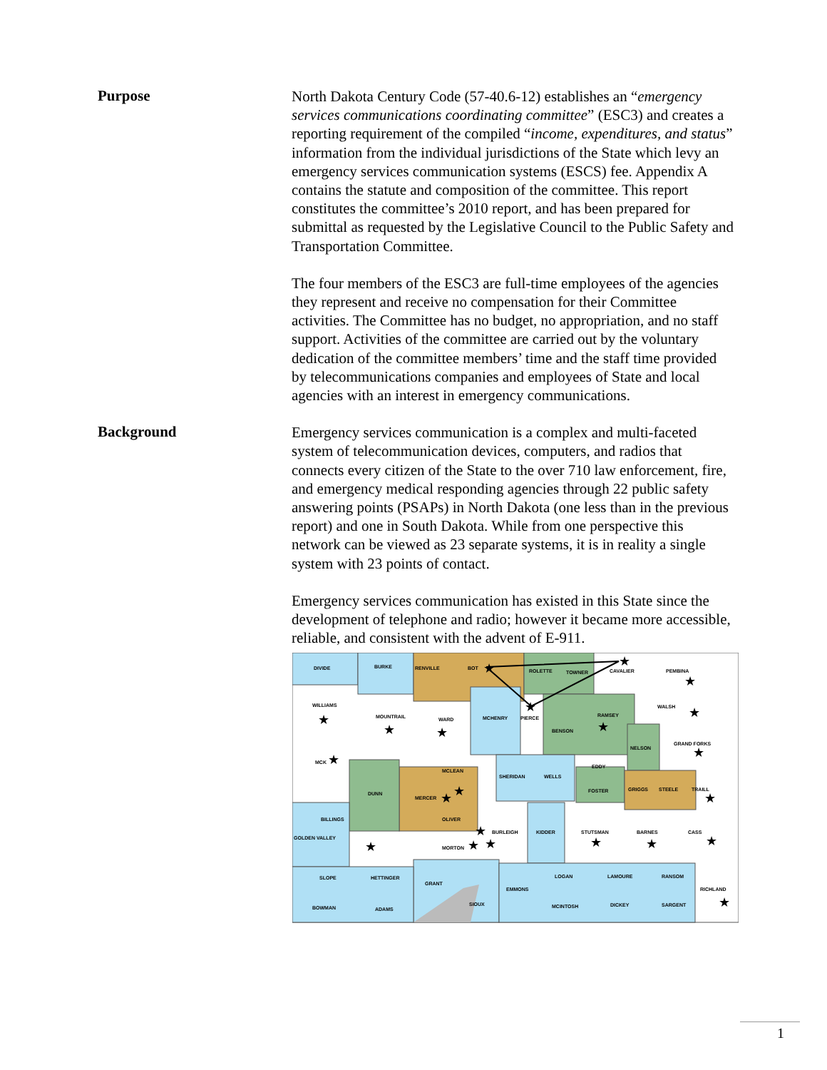Purpose
North Dakota Century Code (57-40.6-12) establishes an “emergency services communications coordinating committee” (ESC3) and creates a reporting requirement of the compiled “income, expenditures, and status” information from the individual jurisdictions of the State which levy an emergency services communication systems (ESCS) fee. Appendix A contains the statute and composition of the committee. This report constitutes the committee’s 2010 report, and has been prepared for submittal as requested by the Legislative Council to the Public Safety and Transportation Committee.
The four members of the ESC3 are full-time employees of the agencies they represent and receive no compensation for their Committee activities. The Committee has no budget, no appropriation, and no staff support. Activities of the committee are carried out by the voluntary dedication of the committee members’ time and the staff time provided by telecommunications companies and employees of State and local agencies with an interest in emergency communications.
Background
Emergency services communication is a complex and multi-faceted system of telecommunication devices, computers, and radios that connects every citizen of the State to the over 710 law enforcement, fire, and emergency medical responding agencies through 22 public safety answering points (PSAPs) in North Dakota (one less than in the previous report) and one in South Dakota. While from one perspective this network can be viewed as 23 separate systems, it is in reality a single system with 23 points of contact.
Emergency services communication has existed in this State since the development of telephone and radio; however it became more accessible, reliable, and consistent with the advent of E-911.
DIVIDE
BURKE
RENVILLE
BOT
ROLETTE
TOWNER
CAVALIER
PEMBINA
WILLIAMS
MOUNTRAIL
WARD
MCHENRY
PIERCE
RAMSEY
WALSH
BENSON
NELSON
GRAND FORKS
MCK
MCLEAN
SHERIDAN
WELLS
EDDY
DUNN
MERCER
FOSTER
GRIGGS
STEELE
TRAILL
BILLINGS
OLIVER
BURLEIGH
KIDDER
STUTSMAN
BARNES
CASS
GOLDEN VALLEY
MORTON
SLOPE
HETTINGER
GRANT
LOGAN
LAMOURE
RANSOM
EMMONS
RICHLAND
BOWMAN
ADAMS
SIOUX
MCINTOSH
DICKEY
SARGENT
★
★
★
★
★
★
★
★
★
★
★
★
★
★
★
★
★
★
★
★
★
★
1